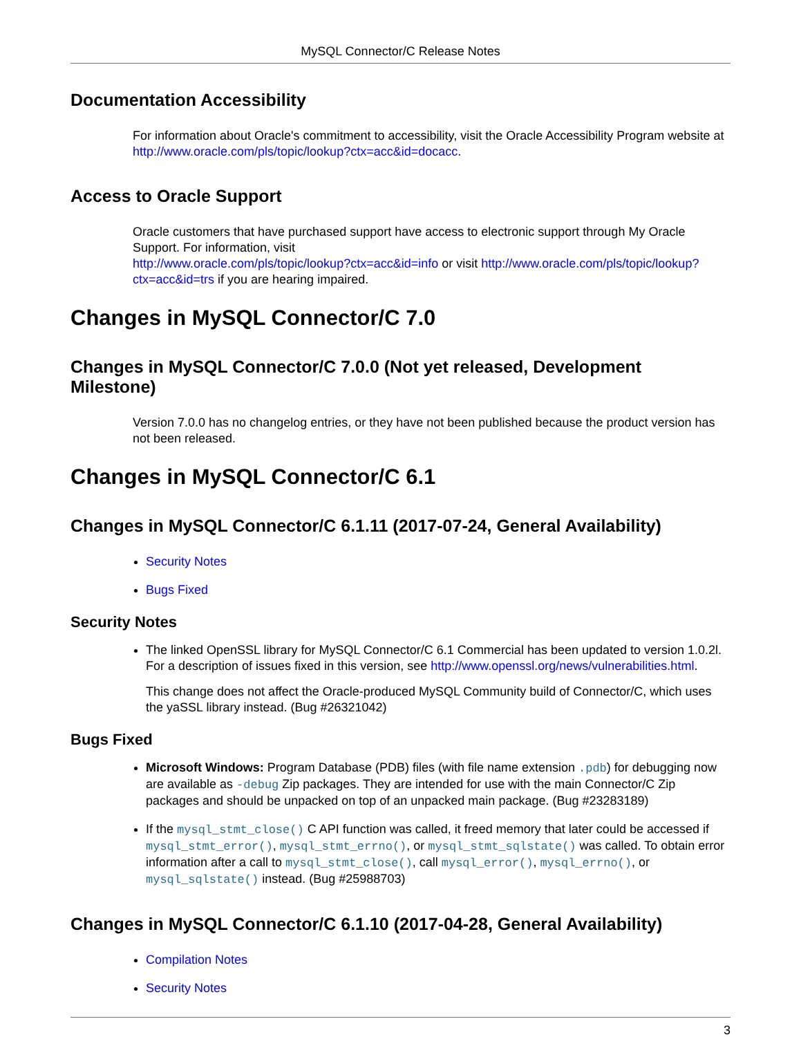MySQL Connector/C Release Notes
Documentation Accessibility
For information about Oracle's commitment to accessibility, visit the Oracle Accessibility Program website at
http://www.oracle.com/pls/topic/lookup?ctx=acc&id=docacc.
Access to Oracle Support
Oracle customers that have purchased support have access to electronic support through My Oracle Support. For information, visit
http://www.oracle.com/pls/topic/lookup?ctx=acc&id=info or visit http://www.oracle.com/pls/topic/lookup?ctx=acc&id=trs if you are hearing impaired.
Changes in MySQL Connector/C 7.0
Changes in MySQL Connector/C 7.0.0 (Not yet released, Development Milestone)
Version 7.0.0 has no changelog entries, or they have not been published because the product version has not been released.
Changes in MySQL Connector/C 6.1
Changes in MySQL Connector/C 6.1.11 (2017-07-24, General Availability)
Security Notes
Bugs Fixed
Security Notes
The linked OpenSSL library for MySQL Connector/C 6.1 Commercial has been updated to version 1.0.2l. For a description of issues fixed in this version, see http://www.openssl.org/news/vulnerabilities.html.
This change does not affect the Oracle-produced MySQL Community build of Connector/C, which uses the yaSSL library instead. (Bug #26321042)
Bugs Fixed
Microsoft Windows: Program Database (PDB) files (with file name extension .pdb) for debugging now are available as -debug Zip packages. They are intended for use with the main Connector/C Zip packages and should be unpacked on top of an unpacked main package. (Bug #23283189)
If the mysql_stmt_close() C API function was called, it freed memory that later could be accessed if mysql_stmt_error(), mysql_stmt_errno(), or mysql_stmt_sqlstate() was called. To obtain error information after a call to mysql_stmt_close(), call mysql_error(), mysql_errno(), or mysql_sqlstate() instead. (Bug #25988703)
Changes in MySQL Connector/C 6.1.10 (2017-04-28, General Availability)
Compilation Notes
Security Notes
3